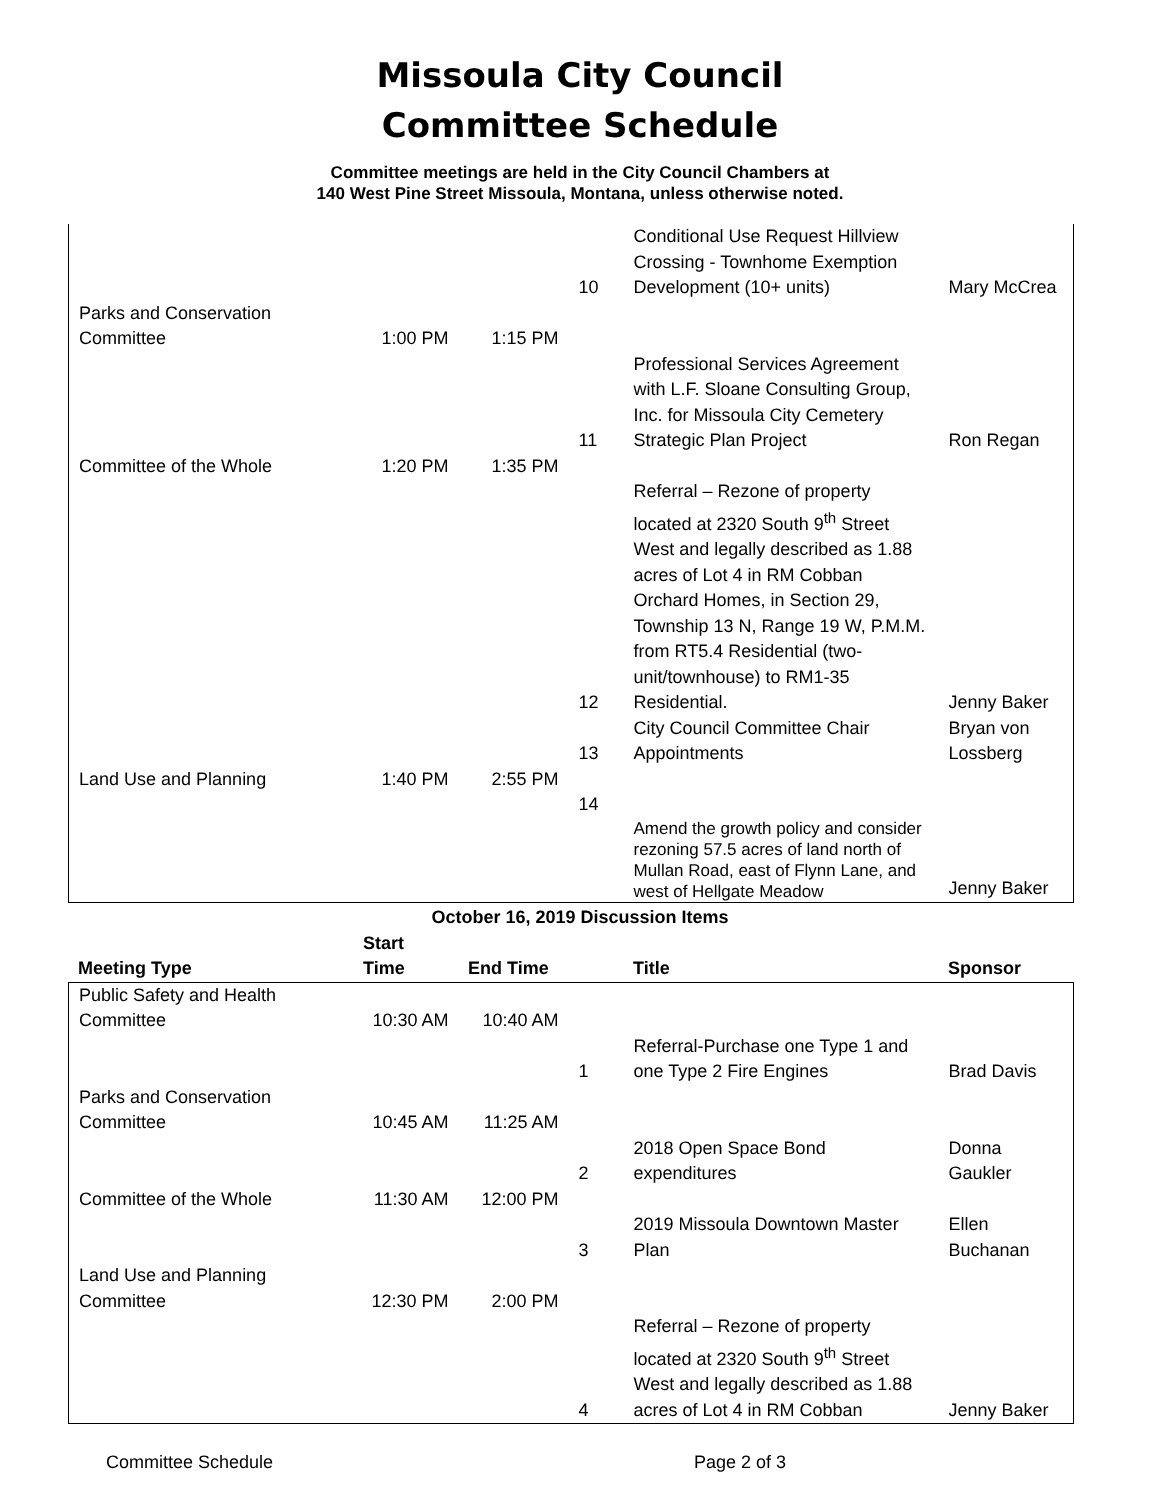Missoula City Council
Committee Schedule
Committee meetings are held in the City Council Chambers at
140 West Pine Street Missoula, Montana, unless otherwise noted.
| | | | 10 | Conditional Use Request Hillview Crossing - Townhome Exemption Development (10+ units) | Mary McCrea |
| Parks and Conservation Committee | 1:00 PM | 1:15 PM | | | |
| | | | 11 | Professional Services Agreement with L.F. Sloane Consulting Group, Inc. for Missoula City Cemetery Strategic Plan Project | Ron Regan |
| Committee of the Whole | 1:20 PM | 1:35 PM | | | |
| | | | 12 | Referral – Rezone of property located at 2320 South 9<sup>th</sup> Street West and legally described as 1.88 acres of Lot 4 in RM Cobban Orchard Homes, in Section 29, Township 13 N, Range 19 W, P.M.M. from RT5.4 Residential (two-unit/townhouse) to RM1-35 Residential. | Jenny Baker |
| | | | 13 | City Council Committee Chair Appointments | Bryan von Lossberg |
| Land Use and Planning | 1:40 PM | 2:55 PM | | | |
| | | | 14 | | |
| | | | | Amend the growth policy and consider rezoning 57.5 acres of land north of Mullan Road, east of Flynn Lane, and west of Hellgate Meadow | Jenny Baker |
October 16, 2019 Discussion Items
| Meeting Type | Start Time | End Time | | Title | Sponsor |
| --- | --- | --- | --- | --- | --- |
| Public Safety and Health Committee | 10:30 AM | 10:40 AM | | | |
| | | | 1 | Referral-Purchase one Type 1 and one Type 2 Fire Engines | Brad Davis |
| Parks and Conservation Committee | 10:45 AM | 11:25 AM | | | |
| | | | 2 | 2018 Open Space Bond expenditures | Donna Gaukler |
| Committee of the Whole | 11:30 AM | 12:00 PM | | | |
| | | | 3 | 2019 Missoula Downtown Master Plan | Ellen Buchanan |
| Land Use and Planning Committee | 12:30 PM | 2:00 PM | | | |
| | | | 4 | Referral – Rezone of property located at 2320 South 9<sup>th</sup> Street West and legally described as 1.88 acres of Lot 4 in RM Cobban | Jenny Baker |
Committee Schedule Page 2 of 3